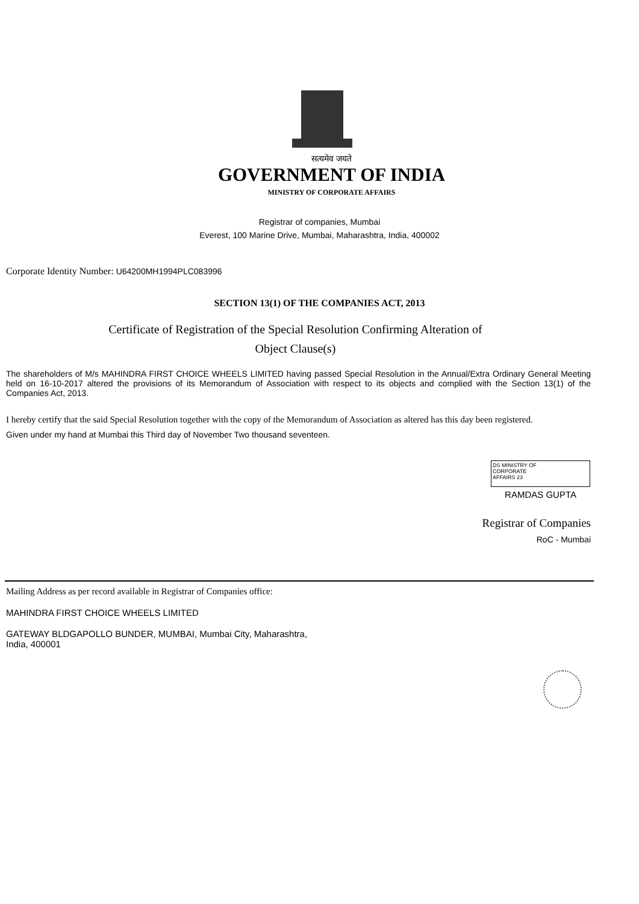सत्यमेव जयते
GOVERNMENT OF INDIA
MINISTRY OF CORPORATE AFFAIRS
Registrar of companies, Mumbai
Everest, 100 Marine Drive, Mumbai, Maharashtra, India, 400002
Corporate Identity Number: U64200MH1994PLC083996
SECTION 13(1) OF THE COMPANIES ACT, 2013
Certificate of Registration of the Special Resolution Confirming Alteration of
Object Clause(s)
The shareholders of M/s MAHINDRA FIRST CHOICE WHEELS LIMITED having passed Special Resolution in the Annual/Extra Ordinary General Meeting held on 16-10-2017 altered the provisions of its Memorandum of Association with respect to its objects and complied with the Section 13(1) of the Companies Act, 2013.
I hereby certify that the said Special Resolution together with the copy of the Memorandum of Association as altered has this day been registered.
Given under my hand at Mumbai this Third day of November Two thousand seventeen.
DS MINISTRY OF
CORPORATE
AFFAIRS 23
RAMDAS GUPTA
Registrar of Companies
RoC - Mumbai
Mailing Address as per record available in Registrar of Companies office:
MAHINDRA FIRST CHOICE WHEELS LIMITED
GATEWAY BLDGAPOLLO BUNDER, MUMBAI, Mumbai City, Maharashtra,
India, 400001